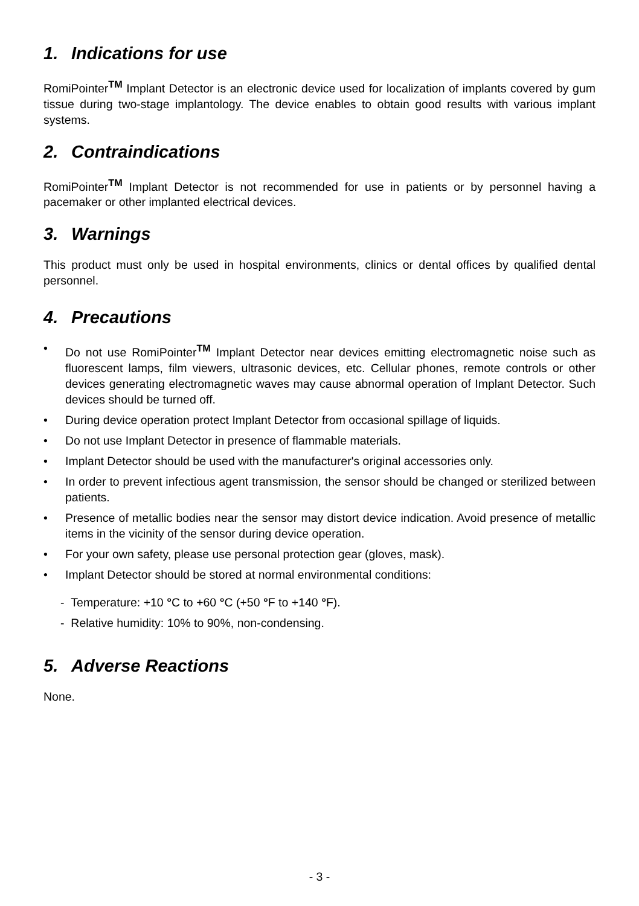1. Indications for use
RomiPointer<sup>TM</sup> Implant Detector is an electronic device used for localization of implants covered by gum tissue during two-stage implantology. The device enables to obtain good results with various implant systems.
2. Contraindications
RomiPointer<sup>TM</sup> Implant Detector is not recommended for use in patients or by personnel having a pacemaker or other implanted electrical devices.
3. Warnings
This product must only be used in hospital environments, clinics or dental offices by qualified dental personnel.
4. Precautions
• Do not use RomiPointer<sup>TM</sup> Implant Detector near devices emitting electromagnetic noise such as fluorescent lamps, film viewers, ultrasonic devices, etc. Cellular phones, remote controls or other devices generating electromagnetic waves may cause abnormal operation of Implant Detector. Such devices should be turned off.
• During device operation protect Implant Detector from occasional spillage of liquids.
• Do not use Implant Detector in presence of flammable materials.
• Implant Detector should be used with the manufacturer's original accessories only.
• In order to prevent infectious agent transmission, the sensor should be changed or sterilized between patients.
• Presence of metallic bodies near the sensor may distort device indication. Avoid presence of metallic items in the vicinity of the sensor during device operation.
• For your own safety, please use personal protection gear (gloves, mask).
• Implant Detector should be stored at normal environmental conditions:
- Temperature: +10 °C to +60 °C (+50 °F to +140 °F).
- Relative humidity: 10% to 90%, non-condensing.
5. Adverse Reactions
None.
- 3 -